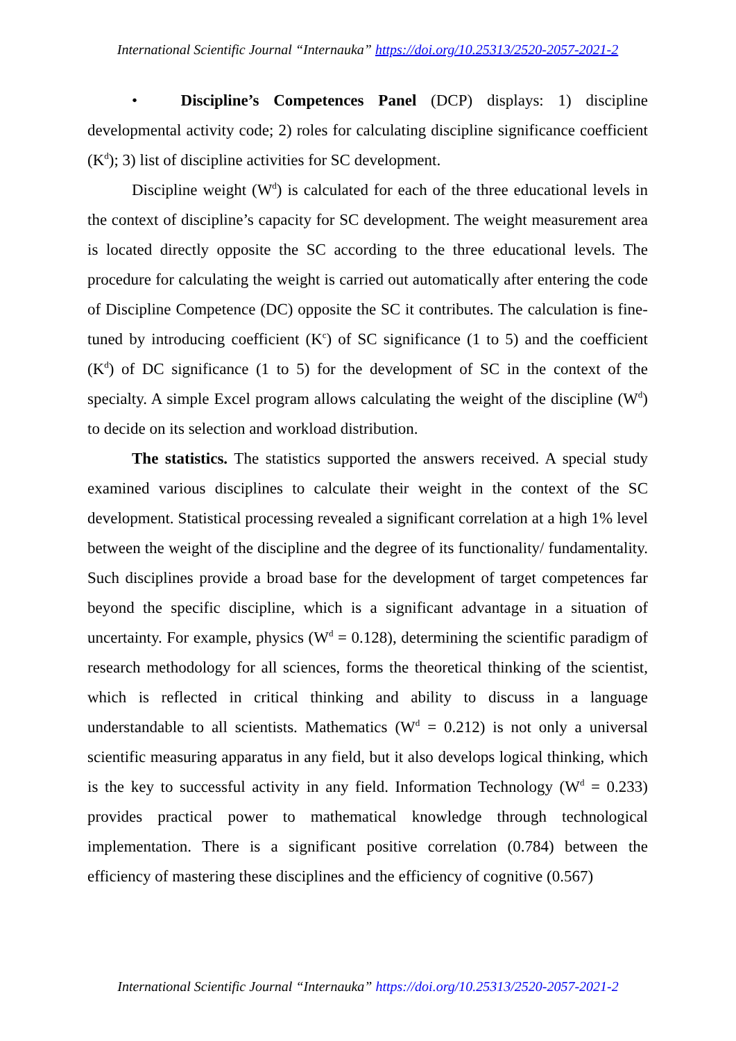International Scientific Journal “Internauka” https://doi.org/10.25313/2520-2057-2021-2
• Discipline’s Competences Panel (DCP) displays: 1) discipline developmental activity code; 2) roles for calculating discipline significance coefficient (K<sup>d</sup>); 3) list of discipline activities for SC development.
Discipline weight (W<sup>d</sup>) is calculated for each of the three educational levels in the context of discipline’s capacity for SC development. The weight measurement area is located directly opposite the SC according to the three educational levels. The procedure for calculating the weight is carried out automatically after entering the code of Discipline Competence (DC) opposite the SC it contributes. The calculation is fine-tuned by introducing coefficient (K<sup>c</sup>) of SC significance (1 to 5) and the coefficient (K<sup>d</sup>) of DC significance (1 to 5) for the development of SC in the context of the specialty. A simple Excel program allows calculating the weight of the discipline (W<sup>d</sup>) to decide on its selection and workload distribution.
The statistics. The statistics supported the answers received. A special study examined various disciplines to calculate their weight in the context of the SC development. Statistical processing revealed a significant correlation at a high 1% level between the weight of the discipline and the degree of its functionality/ fundamentality. Such disciplines provide a broad base for the development of target competences far beyond the specific discipline, which is a significant advantage in a situation of uncertainty. For example, physics (W<sup>d</sup> = 0.128), determining the scientific paradigm of research methodology for all sciences, forms the theoretical thinking of the scientist, which is reflected in critical thinking and ability to discuss in a language understandable to all scientists. Mathematics (W<sup>d</sup> = 0.212) is not only a universal scientific measuring apparatus in any field, but it also develops logical thinking, which is the key to successful activity in any field. Information Technology (W<sup>d</sup> = 0.233) provides practical power to mathematical knowledge through technological implementation. There is a significant positive correlation (0.784) between the efficiency of mastering these disciplines and the efficiency of cognitive (0.567)
International Scientific Journal “Internauka” https://doi.org/10.25313/2520-2057-2021-2